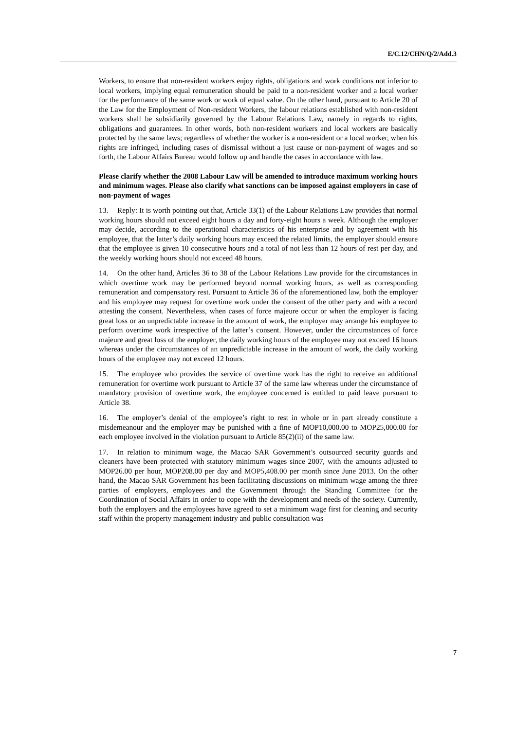E/C.12/CHN/Q/2/Add.3
Workers, to ensure that non-resident workers enjoy rights, obligations and work conditions not inferior to local workers, implying equal remuneration should be paid to a non-resident worker and a local worker for the performance of the same work or work of equal value. On the other hand, pursuant to Article 20 of the Law for the Employment of Non-resident Workers, the labour relations established with non-resident workers shall be subsidiarily governed by the Labour Relations Law, namely in regards to rights, obligations and guarantees. In other words, both non-resident workers and local workers are basically protected by the same laws; regardless of whether the worker is a non-resident or a local worker, when his rights are infringed, including cases of dismissal without a just cause or non-payment of wages and so forth, the Labour Affairs Bureau would follow up and handle the cases in accordance with law.
Please clarify whether the 2008 Labour Law will be amended to introduce maximum working hours and minimum wages. Please also clarify what sanctions can be imposed against employers in case of non-payment of wages
13. Reply: It is worth pointing out that, Article 33(1) of the Labour Relations Law provides that normal working hours should not exceed eight hours a day and forty-eight hours a week. Although the employer may decide, according to the operational characteristics of his enterprise and by agreement with his employee, that the latter’s daily working hours may exceed the related limits, the employer should ensure that the employee is given 10 consecutive hours and a total of not less than 12 hours of rest per day, and the weekly working hours should not exceed 48 hours.
14. On the other hand, Articles 36 to 38 of the Labour Relations Law provide for the circumstances in which overtime work may be performed beyond normal working hours, as well as corresponding remuneration and compensatory rest. Pursuant to Article 36 of the aforementioned law, both the employer and his employee may request for overtime work under the consent of the other party and with a record attesting the consent. Nevertheless, when cases of force majeure occur or when the employer is facing great loss or an unpredictable increase in the amount of work, the employer may arrange his employee to perform overtime work irrespective of the latter’s consent. However, under the circumstances of force majeure and great loss of the employer, the daily working hours of the employee may not exceed 16 hours whereas under the circumstances of an unpredictable increase in the amount of work, the daily working hours of the employee may not exceed 12 hours.
15. The employee who provides the service of overtime work has the right to receive an additional remuneration for overtime work pursuant to Article 37 of the same law whereas under the circumstance of mandatory provision of overtime work, the employee concerned is entitled to paid leave pursuant to Article 38.
16. The employer’s denial of the employee’s right to rest in whole or in part already constitute a misdemeanour and the employer may be punished with a fine of MOP10,000.00 to MOP25,000.00 for each employee involved in the violation pursuant to Article 85(2)(ii) of the same law.
17. In relation to minimum wage, the Macao SAR Government’s outsourced security guards and cleaners have been protected with statutory minimum wages since 2007, with the amounts adjusted to MOP26.00 per hour, MOP208.00 per day and MOP5,408.00 per month since June 2013. On the other hand, the Macao SAR Government has been facilitating discussions on minimum wage among the three parties of employers, employees and the Government through the Standing Committee for the Coordination of Social Affairs in order to cope with the development and needs of the society. Currently, both the employers and the employees have agreed to set a minimum wage first for cleaning and security staff within the property management industry and public consultation was
7